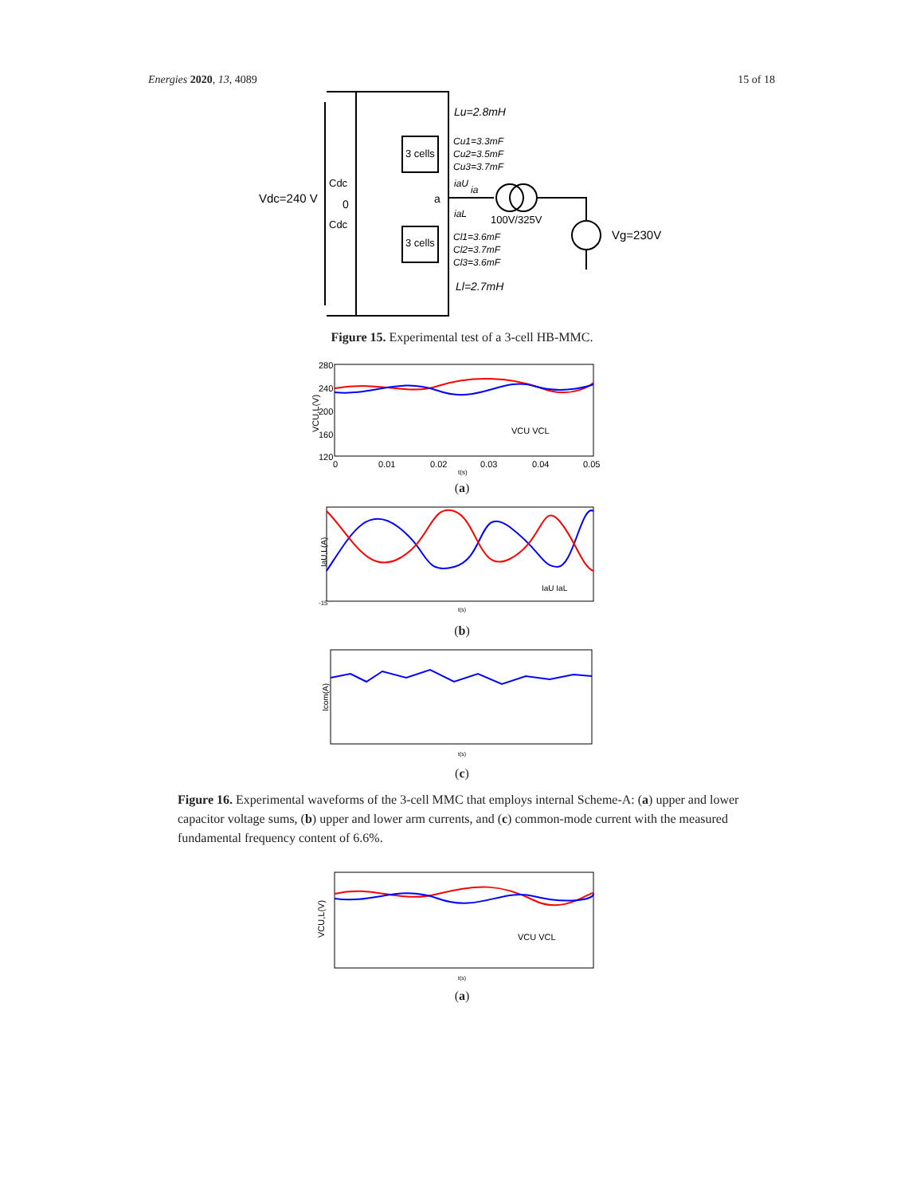Energies 2020, 13, 4089 15 of 18
Vdc=240 V
0
Cdc
Cdc
3 cells
3 cells
a
Lu=2.8mH
Cu1=3.3mF
Cu2=3.5mF
Cu3=3.7mF
iaU
ia
iaL
100V/325V
Vg=230V
Cl1=3.6mF
Cl2=3.7mF
Cl3=3.6mF
Ll=2.7mH
Figure 15. Experimental test of a 3-cell HB-MMC.
VCU,L(V)
280
240
200
160
120
0
0.01
0.02
0.03
0.04
0.05
t(s)
VCU VCL
(a)
IaU,L(A)
-15
t(s)
IaU IaL
(b)
Icom(A)
t(s)
(c)
Figure 16. Experimental waveforms of the 3-cell MMC that employs internal Scheme-A: (a) upper and lower capacitor voltage sums, (b) upper and lower arm currents, and (c) common-mode current with the measured fundamental frequency content of 6.6%.
VCU,L(V)
t(s)
VCU VCL
(a)